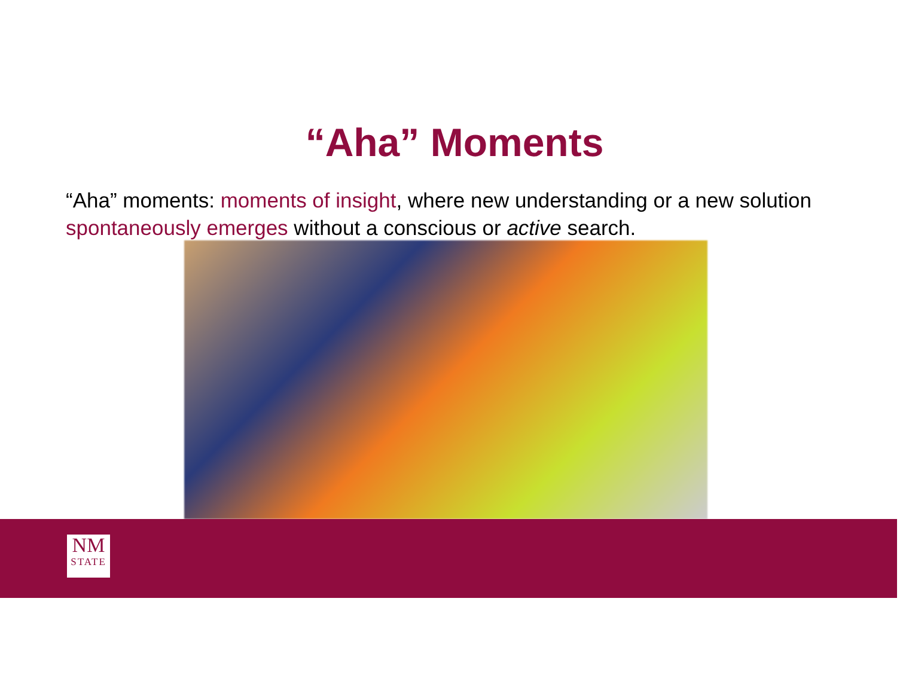“Aha” Moments
“Aha” moments: moments of insight, where new understanding or a new solution spontaneously emerges without a conscious or active search.
NM
STATE